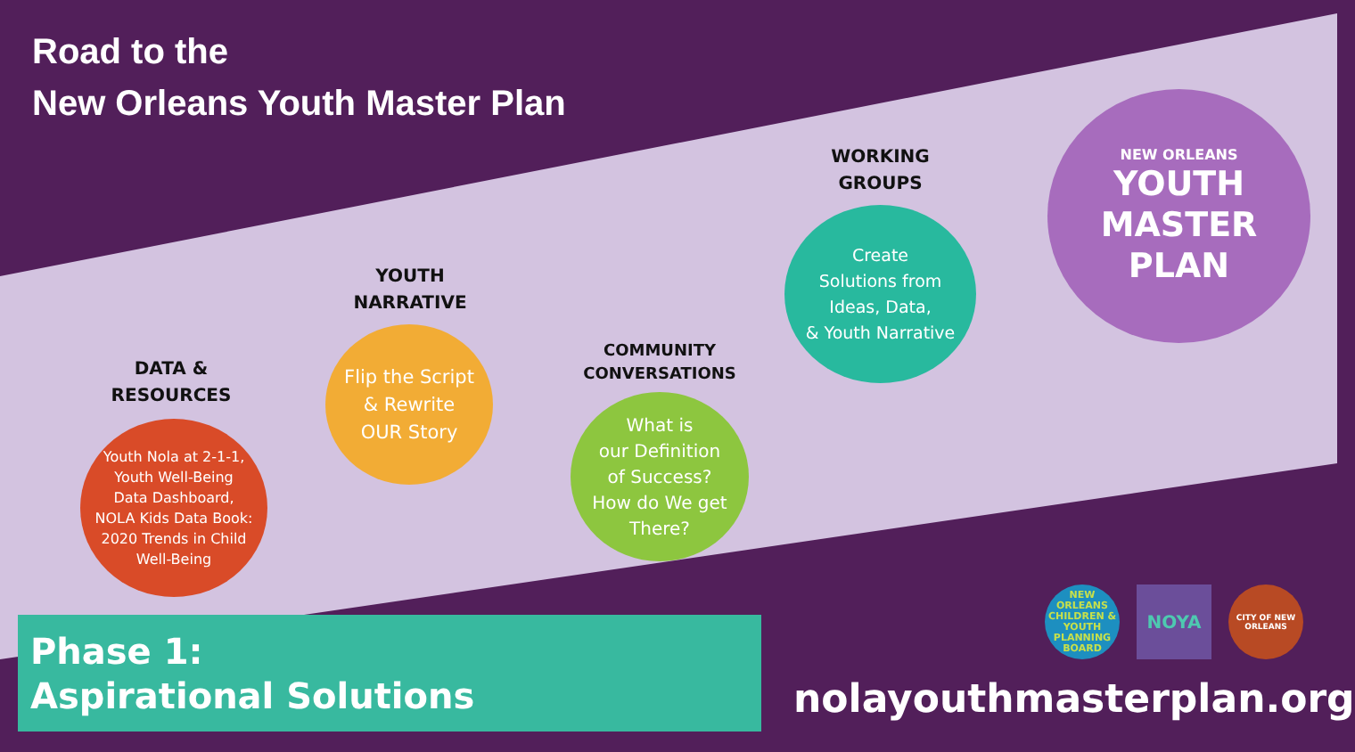Road to the
New Orleans Youth Master Plan
DATA &
RESOURCES
Youth Nola at 2-1-1,
Youth Well-Being
Data Dashboard,
NOLA Kids Data Book:
2020 Trends in Child
Well-Being
YOUTH
NARRATIVE
Flip the Script
& Rewrite
OUR Story
COMMUNITY
CONVERSATIONS
What is
our Definition
of Success?
How do We get
There?
WORKING
GROUPS
Create
Solutions from
Ideas, Data,
& Youth Narrative
NEW ORLEANS
YOUTH
MASTER
PLAN
Phase 1:
Aspirational Solutions
NEW ORLEANS CHILDREN & YOUTH PLANNING BOARD
NOYA
CITY OF NEW ORLEANS
nolayouthmasterplan.org